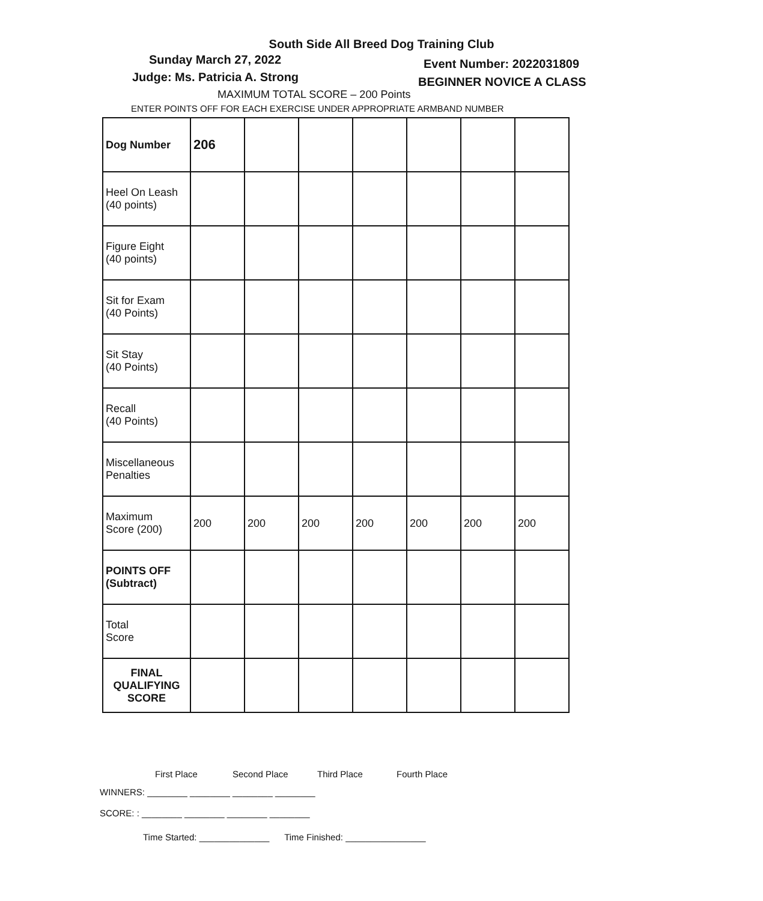South Side All Breed Dog Training Club
Sunday March 27, 2022 Event Number: 2022031809
Judge: Ms. Patricia A. Strong BEGINNER NOVICE A CLASS
MAXIMUM TOTAL SCORE – 200 Points
ENTER POINTS OFF FOR EACH EXERCISE UNDER APPROPRIATE ARMBAND NUMBER
| Dog Number | 206 | | | | | | |
| Heel On Leash (40 points) | | | | | | | |
| Figure Eight (40 points) | | | | | | | |
| Sit for Exam (40 Points) | | | | | | | |
| Sit Stay (40 Points) | | | | | | | |
| Recall (40 Points) | | | | | | | |
| Miscellaneous Penalties | | | | | | | |
| Maximum Score (200) | 200 | 200 | 200 | 200 | 200 | 200 | 200 |
| POINTS OFF (Subtract) | | | | | | | |
| Total Score | | | | | | | |
| FINAL QUALIFYING SCORE | | | | | | | |
First Place Second Place Third Place Fourth Place
WINNERS: ________ ________ ________ ________
SCORE: : ________ ________ ________ ________
Time Started: ______________ Time Finished: ________________